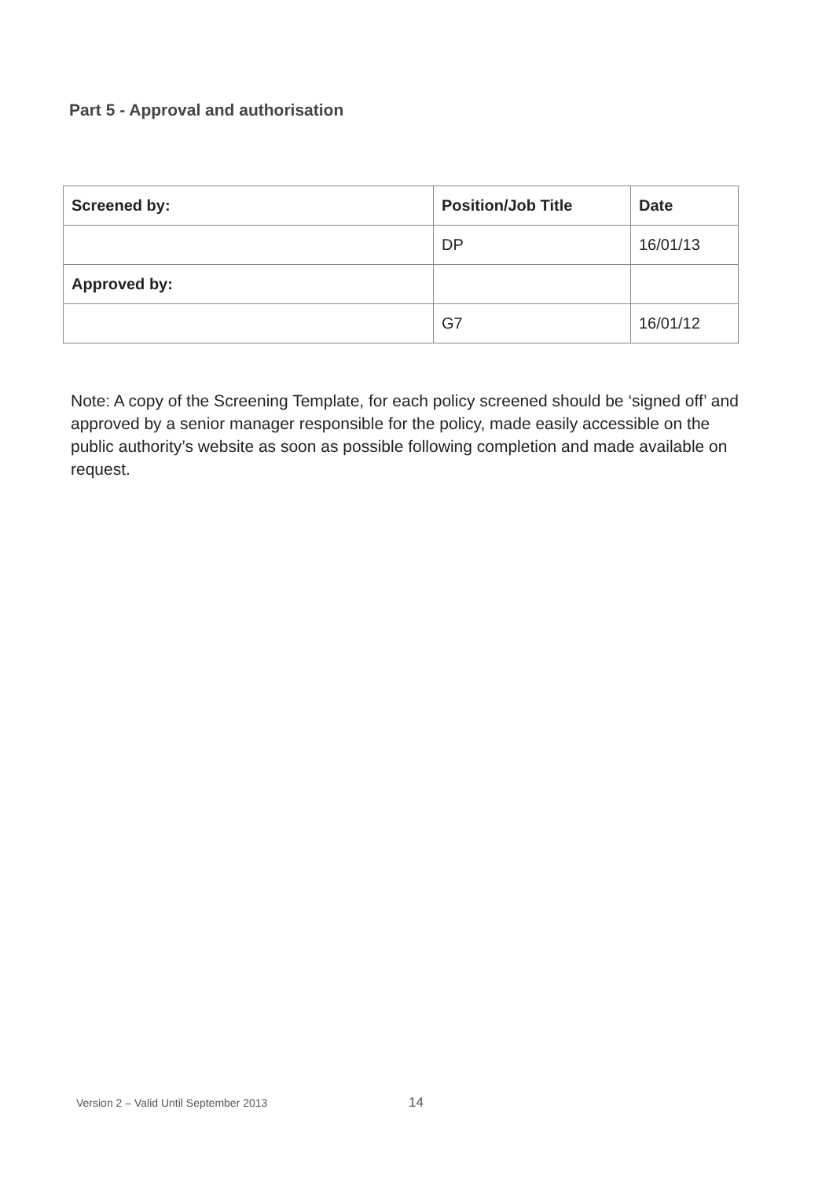Part 5 - Approval and authorisation
| Screened by: | Position/Job Title | Date |
| --- | --- | --- |
| | DP | 16/01/13 |
| Approved by: | | |
| | G7 | 16/01/12 |
Note: A copy of the Screening Template, for each policy screened should be ‘signed off’ and approved by a senior manager responsible for the policy, made easily accessible on the public authority’s website as soon as possible following completion and made available on request.
Version 2 – Valid Until September 2013
14